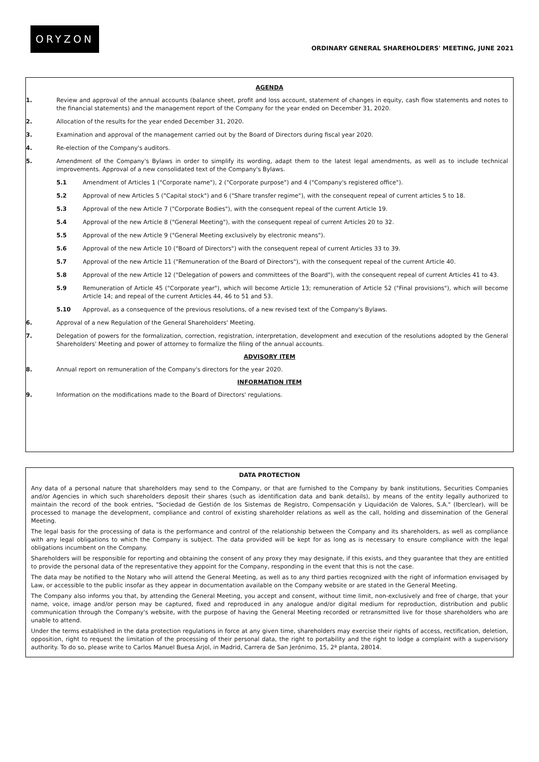ORYZON
ORDINARY GENERAL SHAREHOLDERS' MEETING, JUNE 2021
AGENDA
1. Review and approval of the annual accounts (balance sheet, profit and loss account, statement of changes in equity, cash flow statements and notes to the financial statements) and the management report of the Company for the year ended on December 31, 2020.
2. Allocation of the results for the year ended December 31, 2020.
3. Examination and approval of the management carried out by the Board of Directors during fiscal year 2020.
4. Re-election of the Company's auditors.
5. Amendment of the Company's Bylaws in order to simplify its wording, adapt them to the latest legal amendments, as well as to include technical improvements. Approval of a new consolidated text of the Company's Bylaws.
5.1 Amendment of Articles 1 ("Corporate name"), 2 ("Corporate purpose") and 4 ("Company's registered office").
5.2 Approval of new Articles 5 ("Capital stock") and 6 ("Share transfer regime"), with the consequent repeal of current articles 5 to 18.
5.3 Approval of the new Article 7 ("Corporate Bodies"), with the consequent repeal of the current Article 19.
5.4 Approval of the new Article 8 ("General Meeting"), with the consequent repeal of current Articles 20 to 32.
5.5 Approval of the new Article 9 ("General Meeting exclusively by electronic means").
5.6 Approval of the new Article 10 ("Board of Directors") with the consequent repeal of current Articles 33 to 39.
5.7 Approval of the new Article 11 ("Remuneration of the Board of Directors"), with the consequent repeal of the current Article 40.
5.8 Approval of the new Article 12 ("Delegation of powers and committees of the Board"), with the consequent repeal of current Articles 41 to 43.
5.9 Remuneration of Article 45 ("Corporate year"), which will become Article 13; remuneration of Article 52 ("Final provisions"), which will become Article 14; and repeal of the current Articles 44, 46 to 51 and 53.
5.10 Approval, as a consequence of the previous resolutions, of a new revised text of the Company's Bylaws.
6. Approval of a new Regulation of the General Shareholders' Meeting.
7. Delegation of powers for the formalization, correction, registration, interpretation, development and execution of the resolutions adopted by the General Shareholders' Meeting and power of attorney to formalize the filing of the annual accounts.
ADVISORY ITEM
8. Annual report on remuneration of the Company's directors for the year 2020.
INFORMATION ITEM
9. Information on the modifications made to the Board of Directors' regulations.
DATA PROTECTION
Any data of a personal nature that shareholders may send to the Company, or that are furnished to the Company by bank institutions, Securities Companies and/or Agencies in which such shareholders deposit their shares (such as identification data and bank details), by means of the entity legally authorized to maintain the record of the book entries, "Sociedad de Gestión de los Sistemas de Registro, Compensación y Liquidación de Valores, S.A." (Iberclear), will be processed to manage the development, compliance and control of existing shareholder relations as well as the call, holding and dissemination of the General Meeting.
The legal basis for the processing of data is the performance and control of the relationship between the Company and its shareholders, as well as compliance with any legal obligations to which the Company is subject. The data provided will be kept for as long as is necessary to ensure compliance with the legal obligations incumbent on the Company.
Shareholders will be responsible for reporting and obtaining the consent of any proxy they may designate, if this exists, and they guarantee that they are entitled to provide the personal data of the representative they appoint for the Company, responding in the event that this is not the case.
The data may be notified to the Notary who will attend the General Meeting, as well as to any third parties recognized with the right of information envisaged by Law, or accessible to the public insofar as they appear in documentation available on the Company website or are stated in the General Meeting.
The Company also informs you that, by attending the General Meeting, you accept and consent, without time limit, non-exclusively and free of charge, that your name, voice, image and/or person may be captured, fixed and reproduced in any analogue and/or digital medium for reproduction, distribution and public communication through the Company's website, with the purpose of having the General Meeting recorded or retransmitted live for those shareholders who are unable to attend.
Under the terms established in the data protection regulations in force at any given time, shareholders may exercise their rights of access, rectification, deletion, opposition, right to request the limitation of the processing of their personal data, the right to portability and the right to lodge a complaint with a supervisory authority. To do so, please write to Carlos Manuel Buesa Arjol, in Madrid, Carrera de San Jerónimo, 15, 2ª planta, 28014.